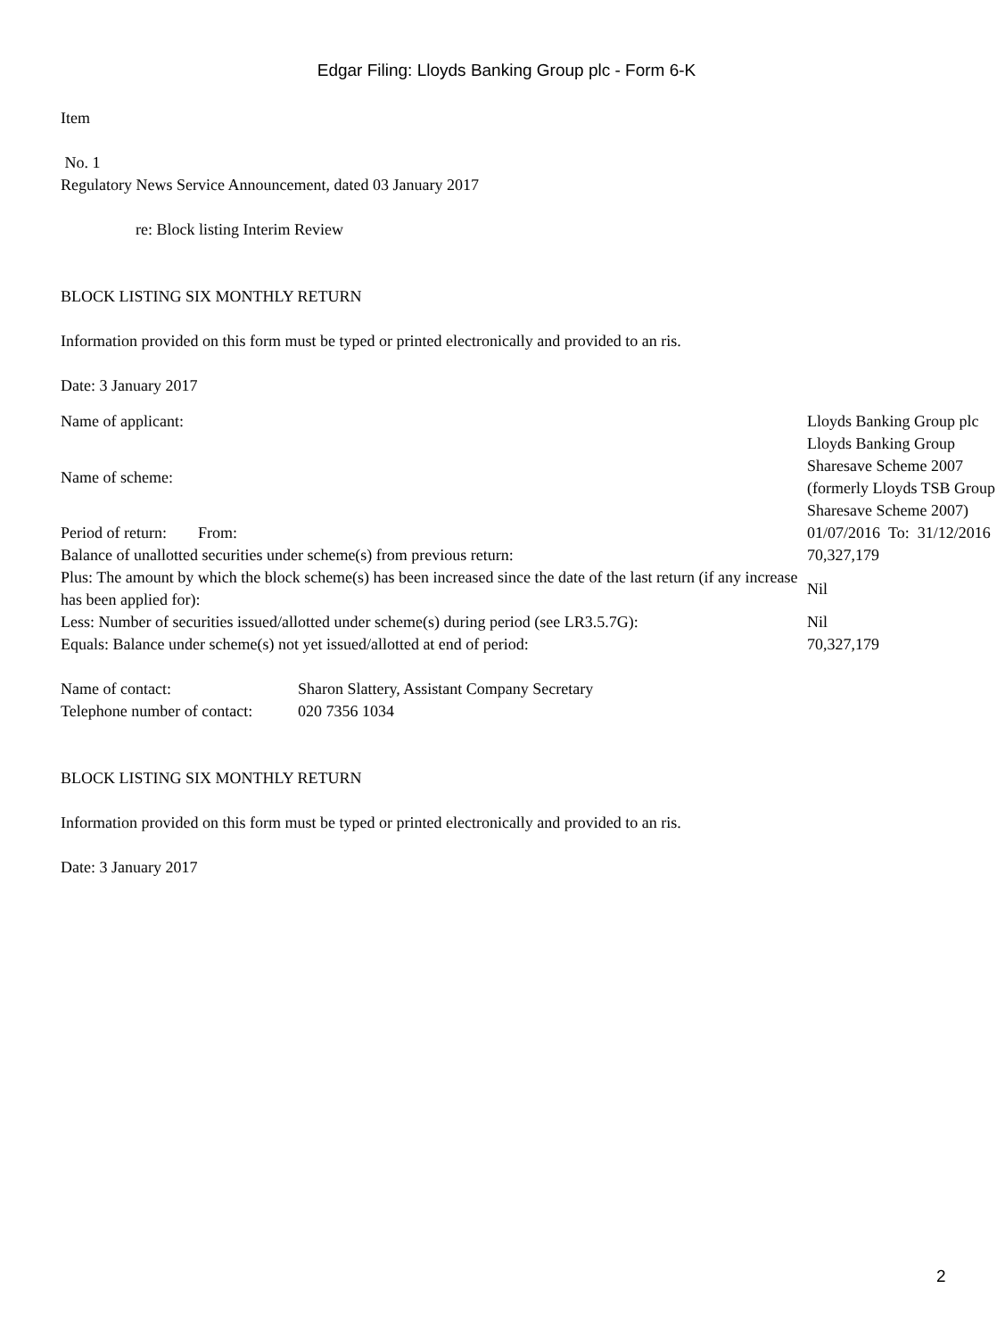Edgar Filing: Lloyds Banking Group plc - Form 6-K
Item
No. 1
Regulatory News Service Announcement, dated 03 January 2017
re: Block listing Interim Review
BLOCK LISTING SIX MONTHLY RETURN
Information provided on this form must be typed or printed electronically and provided to an ris.
Date: 3 January 2017
| Name of applicant: | | Lloyds Banking Group plc |
| Name of scheme: | | Lloyds Banking Group Sharesave Scheme 2007 (formerly Lloyds TSB Group Sharesave Scheme 2007) |
| Period of return: | From: | 01/07/2016 To: 31/12/2016 |
| Balance of unallotted securities under scheme(s) from previous return: | | 70,327,179 |
| Plus: The amount by which the block scheme(s) has been increased since the date of the last return (if any increase has been applied for): | | Nil |
| Less: Number of securities issued/allotted under scheme(s) during period (see LR3.5.7G): | | Nil |
| Equals: Balance under scheme(s) not yet issued/allotted at end of period: | | 70,327,179 |
| Name of contact: | Sharon Slattery, Assistant Company Secretary |
| Telephone number of contact: | 020 7356 1034 |
BLOCK LISTING SIX MONTHLY RETURN
Information provided on this form must be typed or printed electronically and provided to an ris.
Date: 3 January 2017
2